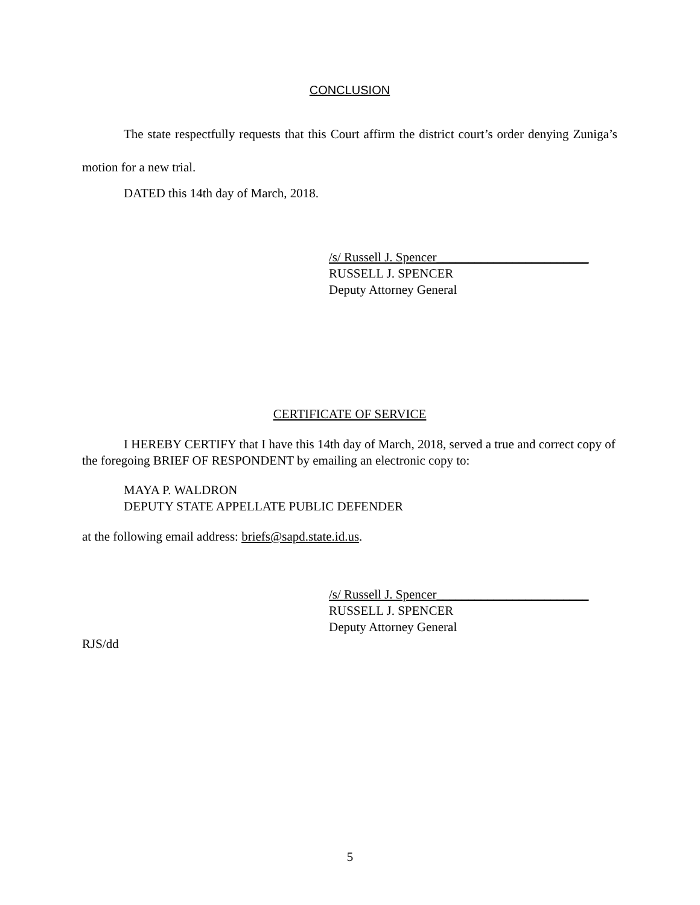CONCLUSION
The state respectfully requests that this Court affirm the district court’s order denying Zuniga’s motion for a new trial.
DATED this 14th day of March, 2018.
/s/ Russell J. Spencer________________________
RUSSELL J. SPENCER
Deputy Attorney General
CERTIFICATE OF SERVICE
I HEREBY CERTIFY that I have this 14th day of March, 2018, served a true and correct copy of the foregoing BRIEF OF RESPONDENT by emailing an electronic copy to:
MAYA P. WALDRON
DEPUTY STATE APPELLATE PUBLIC DEFENDER
at the following email address: briefs@sapd.state.id.us.
/s/ Russell J. Spencer________________________
RUSSELL J. SPENCER
Deputy Attorney General
RJS/dd
5